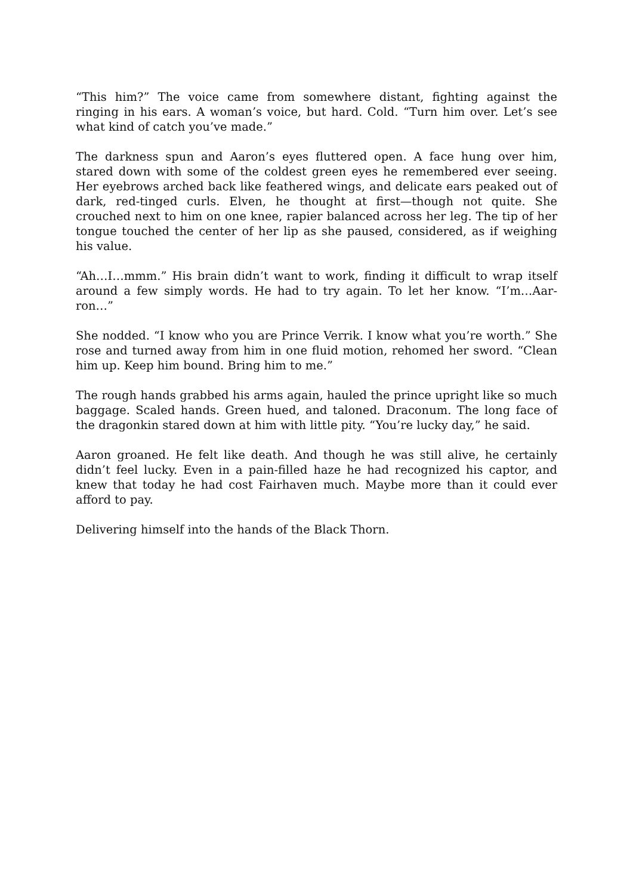“This him?” The voice came from somewhere distant, fighting against the ringing in his ears. A woman’s voice, but hard. Cold. “Turn him over. Let’s see what kind of catch you’ve made.”
The darkness spun and Aaron’s eyes fluttered open. A face hung over him, stared down with some of the coldest green eyes he remembered ever seeing. Her eyebrows arched back like feathered wings, and delicate ears peaked out of dark, red-tinged curls. Elven, he thought at first—though not quite. She crouched next to him on one knee, rapier balanced across her leg. The tip of her tongue touched the center of her lip as she paused, considered, as if weighing his value.
“Ah…I…mmm.” His brain didn’t want to work, finding it difficult to wrap itself around a few simply words. He had to try again. To let her know. “I’m…Aar-ron…”
She nodded. “I know who you are Prince Verrik. I know what you’re worth.” She rose and turned away from him in one fluid motion, rehomed her sword. “Clean him up. Keep him bound. Bring him to me.”
The rough hands grabbed his arms again, hauled the prince upright like so much baggage. Scaled hands. Green hued, and taloned. Draconum. The long face of the dragonkin stared down at him with little pity. “You’re lucky day,” he said.
Aaron groaned. He felt like death. And though he was still alive, he certainly didn’t feel lucky. Even in a pain-filled haze he had recognized his captor, and knew that today he had cost Fairhaven much. Maybe more than it could ever afford to pay.
Delivering himself into the hands of the Black Thorn.